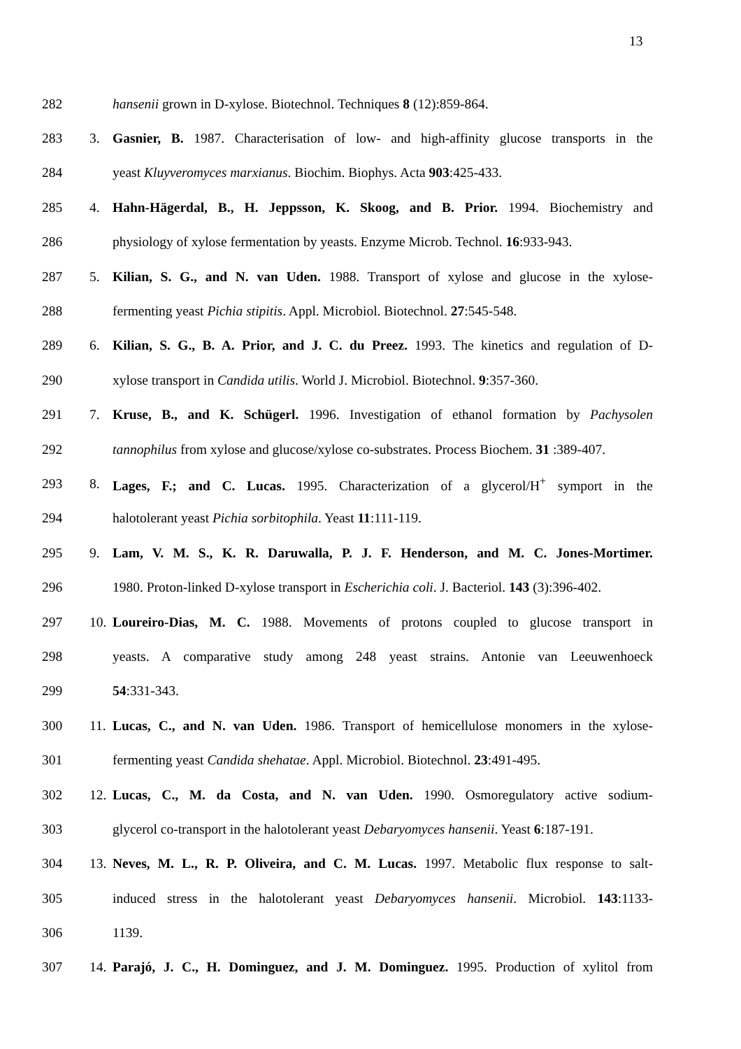13
282 hansenii grown in D-xylose. Biotechnol. Techniques 8 (12):859-864.
283 3. Gasnier, B. 1987. Characterisation of low- and high-affinity glucose transports in the
284 yeast Kluyveromyces marxianus. Biochim. Biophys. Acta 903:425-433.
285 4. Hahn-Hägerdal, B., H. Jeppsson, K. Skoog, and B. Prior. 1994. Biochemistry and
286 physiology of xylose fermentation by yeasts. Enzyme Microb. Technol. 16:933-943.
287 5. Kilian, S. G., and N. van Uden. 1988. Transport of xylose and glucose in the xylose-
288 fermenting yeast Pichia stipitis. Appl. Microbiol. Biotechnol. 27:545-548.
289 6. Kilian, S. G., B. A. Prior, and J. C. du Preez. 1993. The kinetics and regulation of D-
290 xylose transport in Candida utilis. World J. Microbiol. Biotechnol. 9:357-360.
291 7. Kruse, B., and K. Schügerl. 1996. Investigation of ethanol formation by Pachysolen
292 tannophilus from xylose and glucose/xylose co-substrates. Process Biochem. 31 :389-407.
293 8. Lages, F.; and C. Lucas. 1995. Characterization of a glycerol/H<sup>+</sup> symport in the
294 halotolerant yeast Pichia sorbitophila. Yeast 11:111-119.
295 9. Lam, V. M. S., K. R. Daruwalla, P. J. F. Henderson, and M. C. Jones-Mortimer.
296 1980. Proton-linked D-xylose transport in Escherichia coli. J. Bacteriol. 143 (3):396-402.
297 10. Loureiro-Dias, M. C. 1988. Movements of protons coupled to glucose transport in
298 yeasts. A comparative study among 248 yeast strains. Antonie van Leeuwenhoeck
299 54:331-343.
300 11. Lucas, C., and N. van Uden. 1986. Transport of hemicellulose monomers in the xylose-
301 fermenting yeast Candida shehatae. Appl. Microbiol. Biotechnol. 23:491-495.
302 12. Lucas, C., M. da Costa, and N. van Uden. 1990. Osmoregulatory active sodium-
303 glycerol co-transport in the halotolerant yeast Debaryomyces hansenii. Yeast 6:187-191.
304 13. Neves, M. L., R. P. Oliveira, and C. M. Lucas. 1997. Metabolic flux response to salt-
305 induced stress in the halotolerant yeast Debaryomyces hansenii. Microbiol. 143:1133-
306 1139.
307 14. Parajó, J. C., H. Dominguez, and J. M. Dominguez. 1995. Production of xylitol from